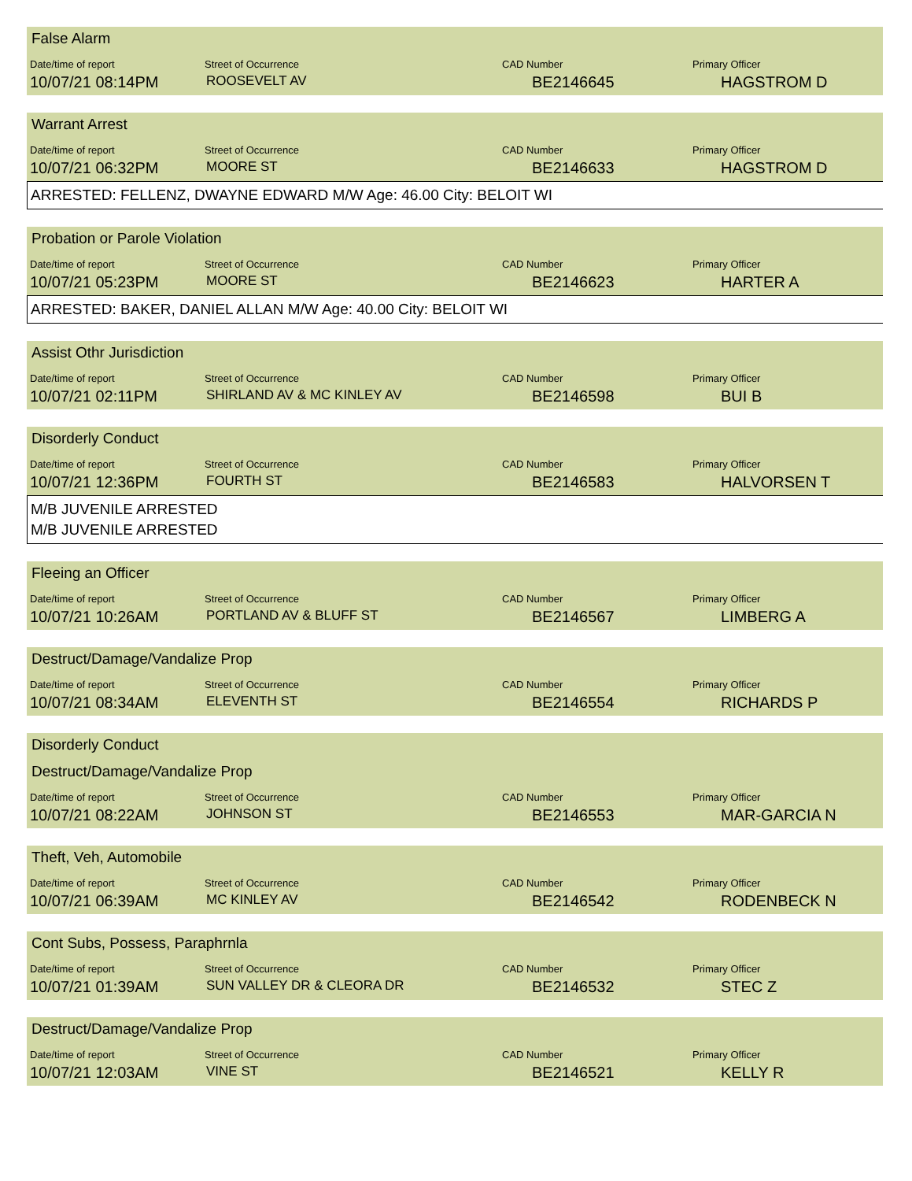False Alarm
Date/time of report Street of Occurrence CAD Number Primary Officer
10/07/21 08:14PM
ROOSEVELT AV
BE2146645 HAGSTROM D
Warrant Arrest
Date/time of report Street of Occurrence CAD Number Primary Officer
10/07/21 06:32PM
MOORE ST
BE2146633 HAGSTROM D
ARRESTED: FELLENZ, DWAYNE EDWARD M/W Age: 46.00 City: BELOIT WI
Probation or Parole Violation
Date/time of report Street of Occurrence CAD Number Primary Officer
10/07/21 05:23PM
MOORE ST
BE2146623 HARTER A
ARRESTED: BAKER, DANIEL ALLAN M/W Age: 40.00 City: BELOIT WI
Assist Othr Jurisdiction
Date/time of report Street of Occurrence CAD Number Primary Officer
10/07/21 02:11PM
SHIRLAND AV & MC KINLEY AV
BE2146598 BUI B
Disorderly Conduct
Date/time of report Street of Occurrence CAD Number Primary Officer
10/07/21 12:36PM
FOURTH ST
BE2146583 HALVORSEN T
M/B JUVENILE ARRESTED
M/B JUVENILE ARRESTED
Fleeing an Officer
Date/time of report Street of Occurrence CAD Number Primary Officer
10/07/21 10:26AM
PORTLAND AV & BLUFF ST
BE2146567 LIMBERG A
Destruct/Damage/Vandalize Prop
Date/time of report Street of Occurrence CAD Number Primary Officer
10/07/21 08:34AM
ELEVENTH ST
BE2146554 RICHARDS P
Disorderly Conduct
Destruct/Damage/Vandalize Prop
Date/time of report Street of Occurrence CAD Number Primary Officer
10/07/21 08:22AM
JOHNSON ST
BE2146553 MAR-GARCIA N
Theft, Veh, Automobile
Date/time of report Street of Occurrence CAD Number Primary Officer
10/07/21 06:39AM
MC KINLEY AV
BE2146542 RODENBECK N
Cont Subs, Possess, Paraphrnla
Date/time of report Street of Occurrence CAD Number Primary Officer
10/07/21 01:39AM
SUN VALLEY DR & CLEORA DR
BE2146532 STEC Z
Destruct/Damage/Vandalize Prop
Date/time of report Street of Occurrence CAD Number Primary Officer
10/07/21 12:03AM
VINE ST
BE2146521 KELLY R